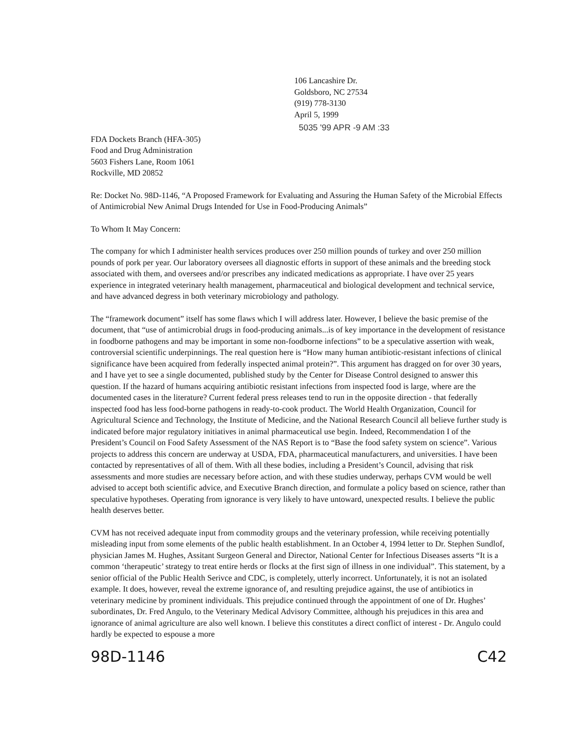106 Lancashire Dr.
Goldsboro, NC 27534
(919) 778-3130
April 5, 1999
5035 '99 APR -9 AM :33
FDA Dockets Branch (HFA-305)
Food and Drug Administration
5603 Fishers Lane, Room 1061
Rockville, MD 20852
Re: Docket No. 98D-1146, “A Proposed Framework for Evaluating and Assuring the Human Safety of the Microbial Effects of Antimicrobial New Animal Drugs Intended for Use in Food-Producing Animals”
To Whom It May Concern:
The company for which I administer health services produces over 250 million pounds of turkey and over 250 million pounds of pork per year. Our laboratory oversees all diagnostic efforts in support of these animals and the breeding stock associated with them, and oversees and/or prescribes any indicated medications as appropriate. I have over 25 years experience in integrated veterinary health management, pharmaceutical and biological development and technical service, and have advanced degress in both veterinary microbiology and pathology.
The “framework document” itself has some flaws which I will address later. However, I believe the basic premise of the document, that “use of antimicrobial drugs in food-producing animals...is of key importance in the development of resistance in foodborne pathogens and may be important in some non-foodborne infections” to be a speculative assertion with weak, controversial scientific underpinnings. The real question here is “How many human antibiotic-resistant infections of clinical significance have been acquired from federally inspected animal protein?”. This argument has dragged on for over 30 years, and I have yet to see a single documented, published study by the Center for Disease Control designed to answer this question. If the hazard of humans acquiring antibiotic resistant infections from inspected food is large, where are the documented cases in the literature? Current federal press releases tend to run in the opposite direction - that federally inspected food has less food-borne pathogens in ready-to-cook product. The World Health Organization, Council for Agricultural Science and Technology, the Institute of Medicine, and the National Research Council all believe further study is indicated before major regulatory initiatives in animal pharmaceutical use begin. Indeed, Recommendation I of the President’s Council on Food Safety Assessment of the NAS Report is to “Base the food safety system on science”. Various projects to address this concern are underway at USDA, FDA, pharmaceutical manufacturers, and universities. I have been contacted by representatives of all of them. With all these bodies, including a President’s Council, advising that risk assessments and more studies are necessary before action, and with these studies underway, perhaps CVM would be well advised to accept both scientific advice, and Executive Branch direction, and formulate a policy based on science, rather than speculative hypotheses. Operating from ignorance is very likely to have untoward, unexpected results. I believe the public health deserves better.
CVM has not received adequate input from commodity groups and the veterinary profession, while receiving potentially misleading input from some elements of the public health establishment. In an October 4, 1994 letter to Dr. Stephen Sundlof, physician James M. Hughes, Assitant Surgeon General and Director, National Center for Infectious Diseases asserts “It is a common ‘therapeutic’ strategy to treat entire herds or flocks at the first sign of illness in one individual”. This statement, by a senior official of the Public Health Serivce and CDC, is completely, utterly incorrect. Unfortunately, it is not an isolated example. It does, however, reveal the extreme ignorance of, and resulting prejudice against, the use of antibiotics in veterinary medicine by prominent individuals. This prejudice continued through the appointment of one of Dr. Hughes’ subordinates, Dr. Fred Angulo, to the Veterinary Medical Advisory Committee, although his prejudices in this area and ignorance of animal agriculture are also well known. I believe this constitutes a direct conflict of interest - Dr. Angulo could hardly be expected to espouse a more
98D-1146 C42